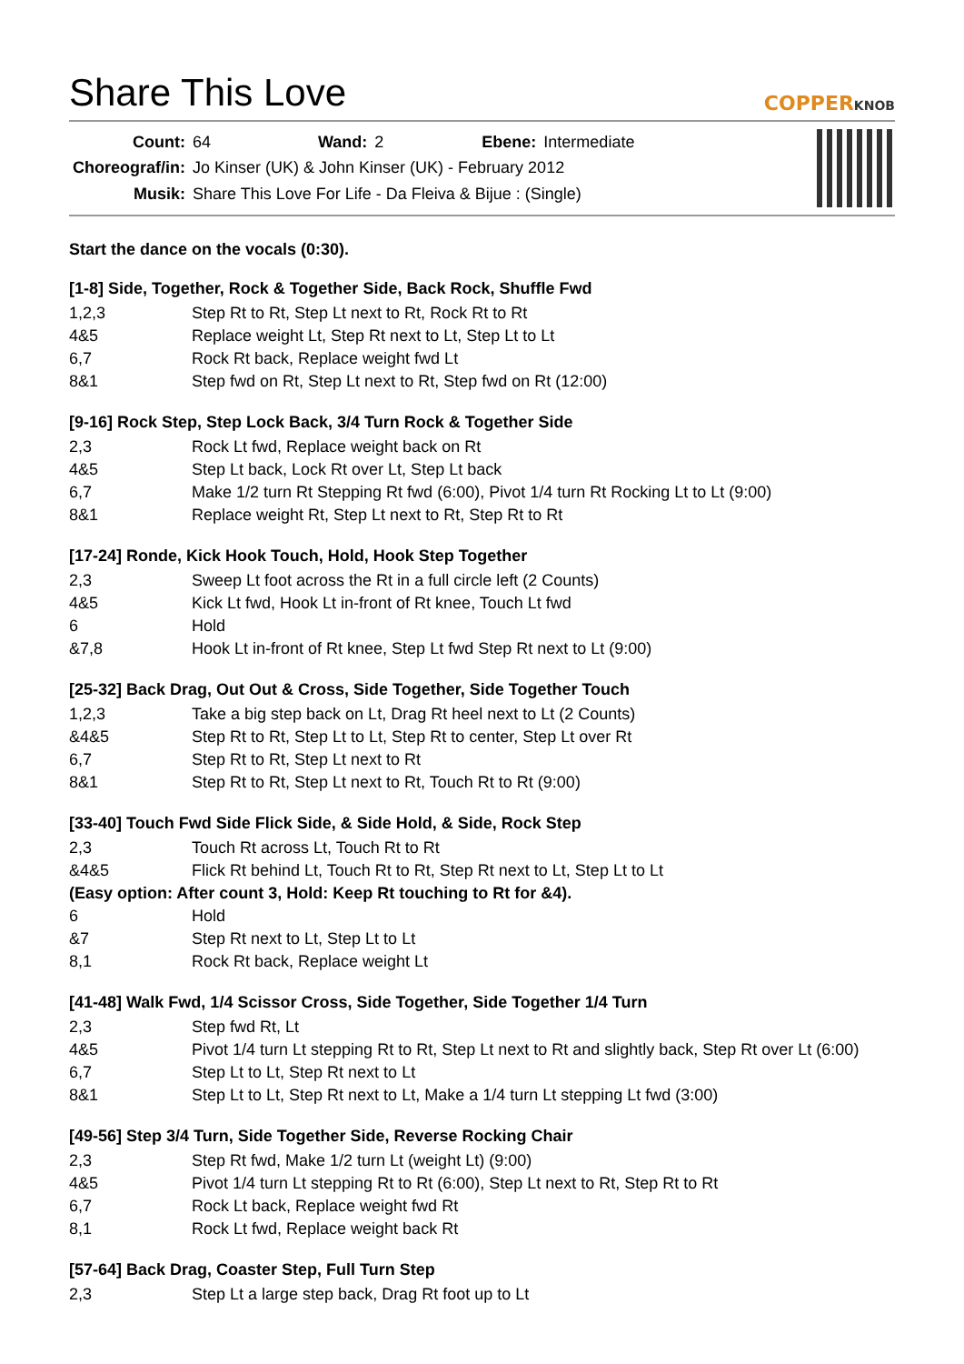Share This Love
COPPERKNOB
| Count: | 64 | Wand: | 2 | Ebene: | Intermediate |
| Choreograf/in: | Jo Kinser (UK) & John Kinser (UK) - February 2012 | | | | |
| Musik: | Share This Love For Life - Da Fleiva & Bijue : (Single) | | | | |
Start the dance on the vocals (0:30).
[1-8] Side, Together, Rock & Together Side, Back Rock, Shuffle Fwd
| 1,2,3 | Step Rt to Rt, Step Lt next to Rt, Rock Rt to Rt |
| 4&5 | Replace weight Lt, Step Rt next to Lt, Step Lt to Lt |
| 6,7 | Rock Rt back, Replace weight fwd Lt |
| 8&1 | Step fwd on Rt, Step Lt next to Rt, Step fwd on Rt (12:00) |
[9-16] Rock Step, Step Lock Back, 3/4 Turn Rock & Together Side
| 2,3 | Rock Lt fwd, Replace weight back on Rt |
| 4&5 | Step Lt back, Lock Rt over Lt, Step Lt back |
| 6,7 | Make 1/2 turn Rt Stepping Rt fwd (6:00), Pivot 1/4 turn Rt Rocking Lt to Lt (9:00) |
| 8&1 | Replace weight Rt, Step Lt next to Rt, Step Rt to Rt |
[17-24] Ronde, Kick Hook Touch, Hold, Hook Step Together
| 2,3 | Sweep Lt foot across the Rt in a full circle left (2 Counts) |
| 4&5 | Kick Lt fwd, Hook Lt in-front of Rt knee, Touch Lt fwd |
| 6 | Hold |
| &7,8 | Hook Lt in-front of Rt knee, Step Lt fwd Step Rt next to Lt (9:00) |
[25-32] Back Drag, Out Out & Cross, Side Together, Side Together Touch
| 1,2,3 | Take a big step back on Lt, Drag Rt heel next to Lt (2 Counts) |
| &4&5 | Step Rt to Rt, Step Lt to Lt, Step Rt to center, Step Lt over Rt |
| 6,7 | Step Rt to Rt, Step Lt next to Rt |
| 8&1 | Step Rt to Rt, Step Lt next to Rt, Touch Rt to Rt (9:00) |
[33-40] Touch Fwd Side Flick Side, & Side Hold, & Side, Rock Step
| 2,3 | Touch Rt across Lt, Touch Rt to Rt |
| &4&5 | Flick Rt behind Lt, Touch Rt to Rt, Step Rt next to Lt, Step Lt to Lt |
| (Easy option: After count 3, Hold: Keep Rt touching to Rt for &4). | |
| 6 | Hold |
| &7 | Step Rt next to Lt, Step Lt to Lt |
| 8,1 | Rock Rt back, Replace weight Lt |
[41-48] Walk Fwd, 1/4 Scissor Cross, Side Together, Side Together 1/4 Turn
| 2,3 | Step fwd Rt, Lt |
| 4&5 | Pivot 1/4 turn Lt stepping Rt to Rt, Step Lt next to Rt and slightly back, Step Rt over Lt (6:00) |
| 6,7 | Step Lt to Lt, Step Rt next to Lt |
| 8&1 | Step Lt to Lt, Step Rt next to Lt, Make a 1/4 turn Lt stepping Lt fwd (3:00) |
[49-56] Step 3/4 Turn, Side Together Side, Reverse Rocking Chair
| 2,3 | Step Rt fwd, Make 1/2 turn Lt (weight Lt) (9:00) |
| 4&5 | Pivot 1/4 turn Lt stepping Rt to Rt (6:00), Step Lt next to Rt, Step Rt to Rt |
| 6,7 | Rock Lt back, Replace weight fwd Rt |
| 8,1 | Rock Lt fwd, Replace weight back Rt |
[57-64] Back Drag, Coaster Step, Full Turn Step
| 2,3 | Step Lt a large step back, Drag Rt foot up to Lt |